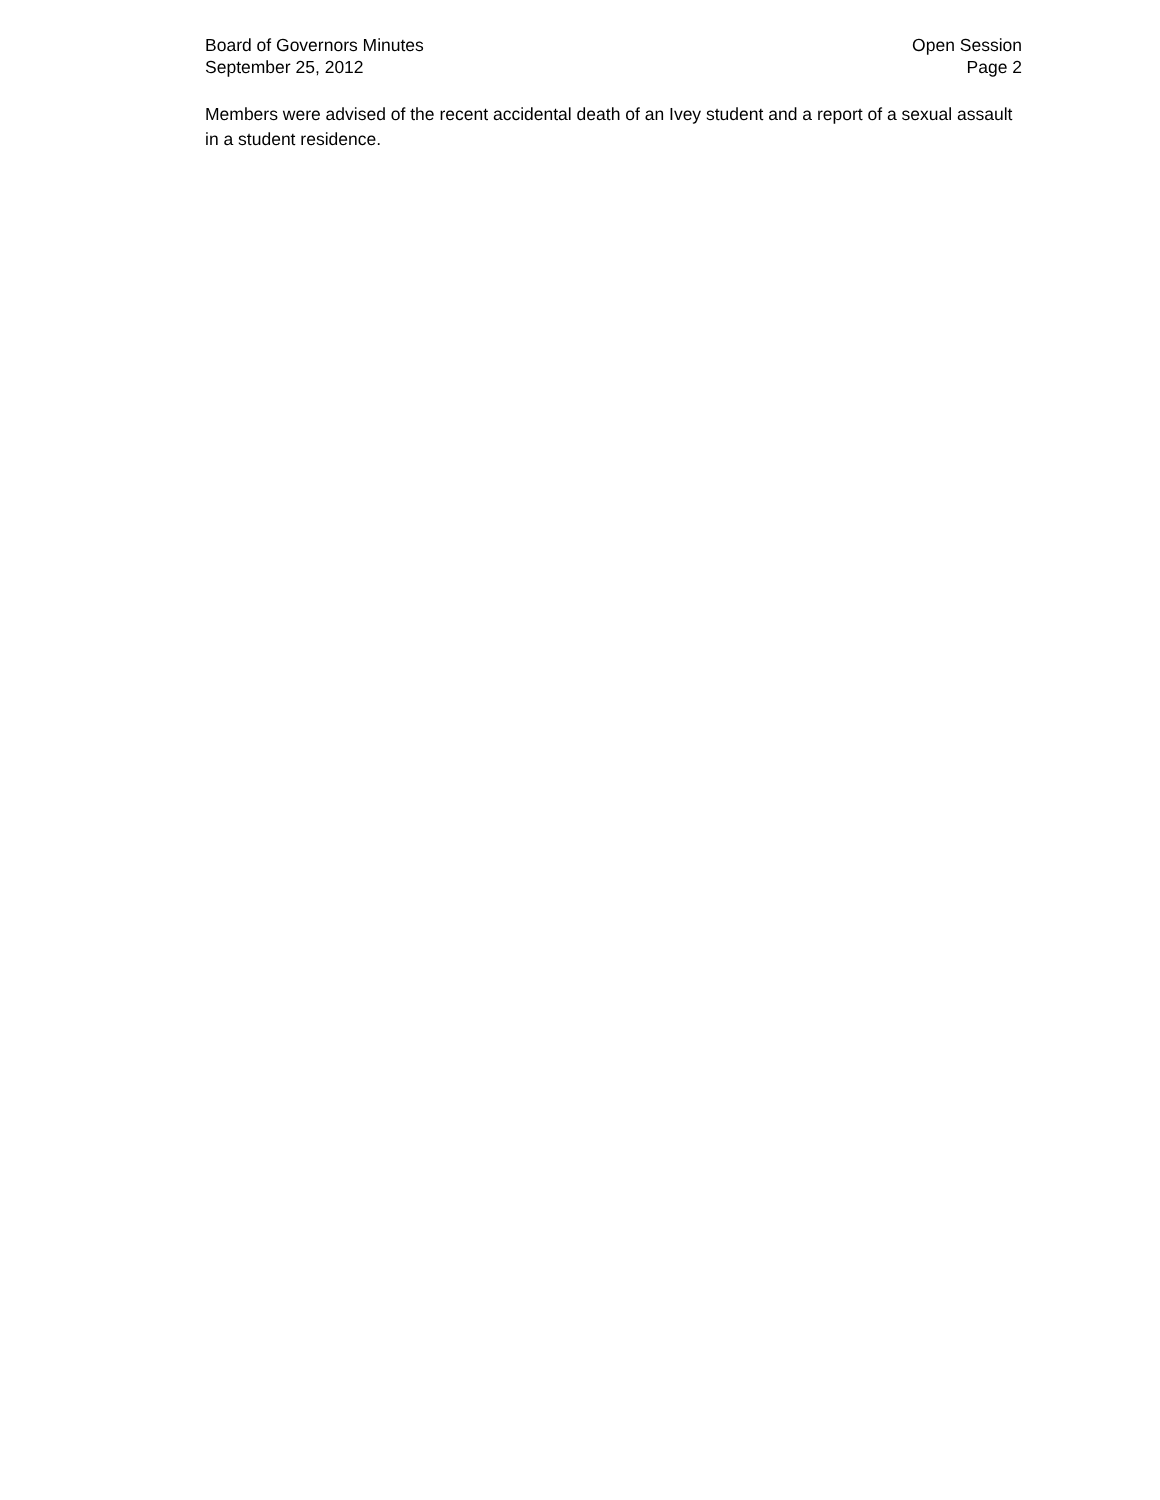Board of Governors Minutes
September 25, 2012
Open Session
Page 2
Members were advised of the recent accidental death of an Ivey student and a report of a sexual assault in a student residence.